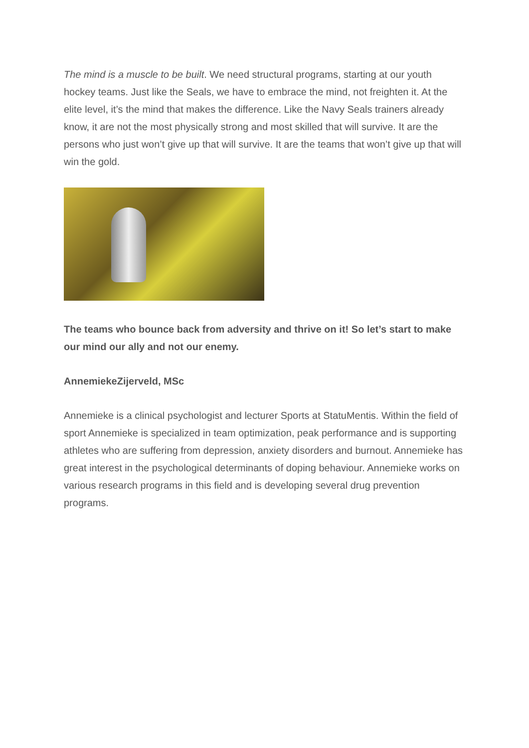The mind is a muscle to be built. We need structural programs, starting at our youth hockey teams. Just like the Seals, we have to embrace the mind, not freighten it. At the elite level, it’s the mind that makes the difference. Like the Navy Seals trainers already know, it are not the most physically strong and most skilled that will survive. It are the persons who just won’t give up that will survive. It are the teams that won’t give up that will win the gold.
The teams who bounce back from adversity and thrive on it! So let’s start to make our mind our ally and not our enemy.
AnnemiekeZijerveld, MSc
Annemieke is a clinical psychologist and lecturer Sports at StatuMentis. Within the field of sport Annemieke is specialized in team optimization, peak performance and is supporting athletes who are suffering from depression, anxiety disorders and burnout. Annemieke has great interest in the psychological determinants of doping behaviour. Annemieke works on various research programs in this field and is developing several drug prevention programs.